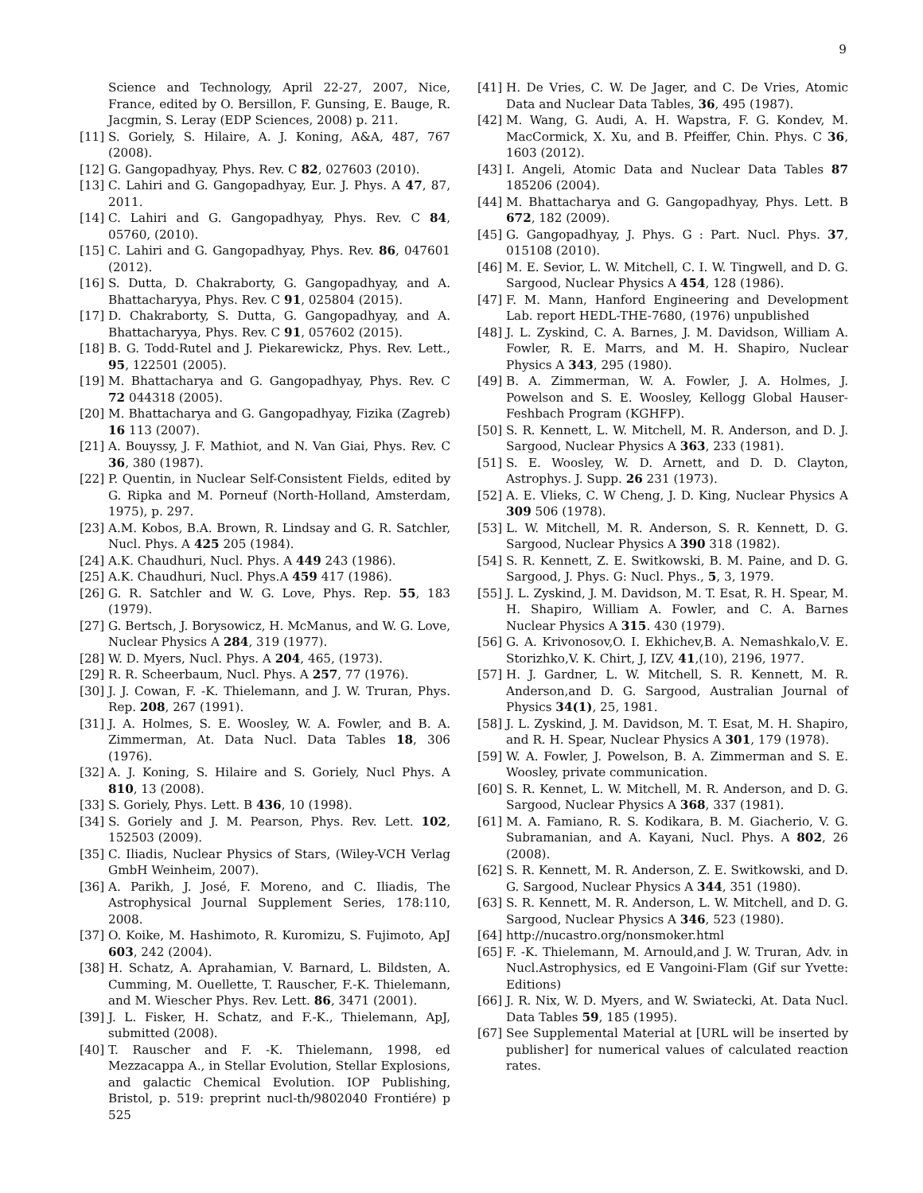9
Science and Technology, April 22-27, 2007, Nice, France, edited by O. Bersillon, F. Gunsing, E. Bauge, R. Jacgmin, S. Leray (EDP Sciences, 2008) p. 211.
[11] S. Goriely, S. Hilaire, A. J. Koning, A&A, 487, 767 (2008).
[12] G. Gangopadhyay, Phys. Rev. C 82, 027603 (2010).
[13] C. Lahiri and G. Gangopadhyay, Eur. J. Phys. A 47, 87, 2011.
[14] C. Lahiri and G. Gangopadhyay, Phys. Rev. C 84, 05760, (2010).
[15] C. Lahiri and G. Gangopadhyay, Phys. Rev. 86, 047601 (2012).
[16] S. Dutta, D. Chakraborty, G. Gangopadhyay, and A. Bhattacharyya, Phys. Rev. C 91, 025804 (2015).
[17] D. Chakraborty, S. Dutta, G. Gangopadhyay, and A. Bhattacharyya, Phys. Rev. C 91, 057602 (2015).
[18] B. G. Todd-Rutel and J. Piekarewickz, Phys. Rev. Lett., 95, 122501 (2005).
[19] M. Bhattacharya and G. Gangopadhyay, Phys. Rev. C 72 044318 (2005).
[20] M. Bhattacharya and G. Gangopadhyay, Fizika (Zagreb) 16 113 (2007).
[21] A. Bouyssy, J. F. Mathiot, and N. Van Giai, Phys. Rev. C 36, 380 (1987).
[22] P. Quentin, in Nuclear Self-Consistent Fields, edited by G. Ripka and M. Porneuf (North-Holland, Amsterdam, 1975), p. 297.
[23] A.M. Kobos, B.A. Brown, R. Lindsay and G. R. Satchler, Nucl. Phys. A 425 205 (1984).
[24] A.K. Chaudhuri, Nucl. Phys. A 449 243 (1986).
[25] A.K. Chaudhuri, Nucl. Phys.A 459 417 (1986).
[26] G. R. Satchler and W. G. Love, Phys. Rep. 55, 183 (1979).
[27] G. Bertsch, J. Borysowicz, H. McManus, and W. G. Love, Nuclear Physics A 284, 319 (1977).
[28] W. D. Myers, Nucl. Phys. A 204, 465, (1973).
[29] R. R. Scheerbaum, Nucl. Phys. A 257, 77 (1976).
[30] J. J. Cowan, F. -K. Thielemann, and J. W. Truran, Phys. Rep. 208, 267 (1991).
[31] J. A. Holmes, S. E. Woosley, W. A. Fowler, and B. A. Zimmerman, At. Data Nucl. Data Tables 18, 306 (1976).
[32] A. J. Koning, S. Hilaire and S. Goriely, Nucl Phys. A 810, 13 (2008).
[33] S. Goriely, Phys. Lett. B 436, 10 (1998).
[34] S. Goriely and J. M. Pearson, Phys. Rev. Lett. 102, 152503 (2009).
[35] C. Iliadis, Nuclear Physics of Stars, (Wiley-VCH Verlag GmbH Weinheim, 2007).
[36] A. Parikh, J. José, F. Moreno, and C. Iliadis, The Astrophysical Journal Supplement Series, 178:110, 2008.
[37] O. Koike, M. Hashimoto, R. Kuromizu, S. Fujimoto, ApJ 603, 242 (2004).
[38] H. Schatz, A. Aprahamian, V. Barnard, L. Bildsten, A. Cumming, M. Ouellette, T. Rauscher, F.-K. Thielemann, and M. Wiescher Phys. Rev. Lett. 86, 3471 (2001).
[39] J. L. Fisker, H. Schatz, and F.-K., Thielemann, ApJ, submitted (2008).
[40] T. Rauscher and F. -K. Thielemann, 1998, ed Mezzacappa A., in Stellar Evolution, Stellar Explosions, and galactic Chemical Evolution. IOP Publishing, Bristol, p. 519: preprint nucl-th/9802040 Frontiére) p 525
[41] H. De Vries, C. W. De Jager, and C. De Vries, Atomic Data and Nuclear Data Tables, 36, 495 (1987).
[42] M. Wang, G. Audi, A. H. Wapstra, F. G. Kondev, M. MacCormick, X. Xu, and B. Pfeiffer, Chin. Phys. C 36, 1603 (2012).
[43] I. Angeli, Atomic Data and Nuclear Data Tables 87 185206 (2004).
[44] M. Bhattacharya and G. Gangopadhyay, Phys. Lett. B 672, 182 (2009).
[45] G. Gangopadhyay, J. Phys. G : Part. Nucl. Phys. 37, 015108 (2010).
[46] M. E. Sevior, L. W. Mitchell, C. I. W. Tingwell, and D. G. Sargood, Nuclear Physics A 454, 128 (1986).
[47] F. M. Mann, Hanford Engineering and Development Lab. report HEDL-THE-7680, (1976) unpublished
[48] J. L. Zyskind, C. A. Barnes, J. M. Davidson, William A. Fowler, R. E. Marrs, and M. H. Shapiro, Nuclear Physics A 343, 295 (1980).
[49] B. A. Zimmerman, W. A. Fowler, J. A. Holmes, J. Powelson and S. E. Woosley, Kellogg Global Hauser-Feshbach Program (KGHFP).
[50] S. R. Kennett, L. W. Mitchell, M. R. Anderson, and D. J. Sargood, Nuclear Physics A 363, 233 (1981).
[51] S. E. Woosley, W. D. Arnett, and D. D. Clayton, Astrophys. J. Supp. 26 231 (1973).
[52] A. E. Vlieks, C. W Cheng, J. D. King, Nuclear Physics A 309 506 (1978).
[53] L. W. Mitchell, M. R. Anderson, S. R. Kennett, D. G. Sargood, Nuclear Physics A 390 318 (1982).
[54] S. R. Kennett, Z. E. Switkowski, B. M. Paine, and D. G. Sargood, J. Phys. G: Nucl. Phys., 5, 3, 1979.
[55] J. L. Zyskind, J. M. Davidson, M. T. Esat, R. H. Spear, M. H. Shapiro, William A. Fowler, and C. A. Barnes Nuclear Physics A 315. 430 (1979).
[56] G. A. Krivonosov,O. I. Ekhichev,B. A. Nemashkalo,V. E. Storizhko,V. K. Chirt, J, IZV, 41,(10), 2196, 1977.
[57] H. J. Gardner, L. W. Mitchell, S. R. Kennett, M. R. Anderson,and D. G. Sargood, Australian Journal of Physics 34(1), 25, 1981.
[58] J. L. Zyskind, J. M. Davidson, M. T. Esat, M. H. Shapiro, and R. H. Spear, Nuclear Physics A 301, 179 (1978).
[59] W. A. Fowler, J. Powelson, B. A. Zimmerman and S. E. Woosley, private communication.
[60] S. R. Kennet, L. W. Mitchell, M. R. Anderson, and D. G. Sargood, Nuclear Physics A 368, 337 (1981).
[61] M. A. Famiano, R. S. Kodikara, B. M. Giacherio, V. G. Subramanian, and A. Kayani, Nucl. Phys. A 802, 26 (2008).
[62] S. R. Kennett, M. R. Anderson, Z. E. Switkowski, and D. G. Sargood, Nuclear Physics A 344, 351 (1980).
[63] S. R. Kennett, M. R. Anderson, L. W. Mitchell, and D. G. Sargood, Nuclear Physics A 346, 523 (1980).
[64] http://nucastro.org/nonsmoker.html
[65] F. -K. Thielemann, M. Arnould,and J. W. Truran, Adv. in Nucl.Astrophysics, ed E Vangoini-Flam (Gif sur Yvette: Editions)
[66] J. R. Nix, W. D. Myers, and W. Swiatecki, At. Data Nucl. Data Tables 59, 185 (1995).
[67] See Supplemental Material at [URL will be inserted by publisher] for numerical values of calculated reaction rates.